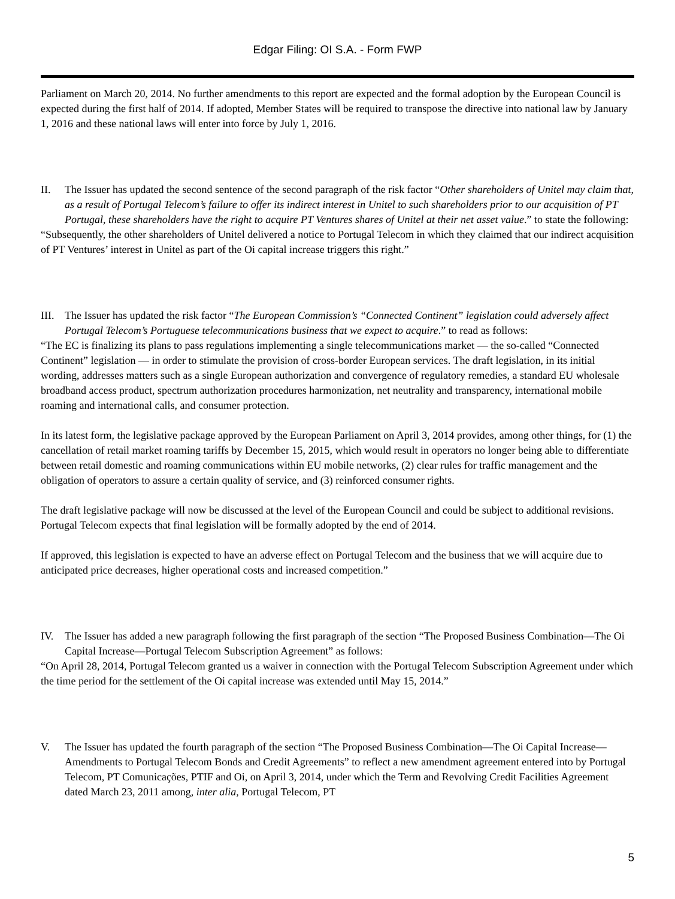Edgar Filing: OI S.A. - Form FWP
Parliament on March 20, 2014. No further amendments to this report are expected and the formal adoption by the European Council is expected during the first half of 2014. If adopted, Member States will be required to transpose the directive into national law by January 1, 2016 and these national laws will enter into force by July 1, 2016.
II. The Issuer has updated the second sentence of the second paragraph of the risk factor “Other shareholders of Unitel may claim that, as a result of Portugal Telecom’s failure to offer its indirect interest in Unitel to such shareholders prior to our acquisition of PT Portugal, these shareholders have the right to acquire PT Ventures shares of Unitel at their net asset value.” to state the following:
“Subsequently, the other shareholders of Unitel delivered a notice to Portugal Telecom in which they claimed that our indirect acquisition of PT Ventures’ interest in Unitel as part of the Oi capital increase triggers this right.”
III.
The Issuer has updated the risk factor “The European Commission’s “Connected Continent” legislation could adversely affect Portugal Telecom’s Portuguese telecommunications business that we expect to acquire.” to read as follows:
“The EC is finalizing its plans to pass regulations implementing a single telecommunications market — the so-called “Connected Continent” legislation — in order to stimulate the provision of cross-border European services. The draft legislation, in its initial wording, addresses matters such as a single European authorization and convergence of regulatory remedies, a standard EU wholesale broadband access product, spectrum authorization procedures harmonization, net neutrality and transparency, international mobile roaming and international calls, and consumer protection.
In its latest form, the legislative package approved by the European Parliament on April 3, 2014 provides, among other things, for (1) the cancellation of retail market roaming tariffs by December 15, 2015, which would result in operators no longer being able to differentiate between retail domestic and roaming communications within EU mobile networks, (2) clear rules for traffic management and the obligation of operators to assure a certain quality of service, and (3) reinforced consumer rights.
The draft legislative package will now be discussed at the level of the European Council and could be subject to additional revisions. Portugal Telecom expects that final legislation will be formally adopted by the end of 2014.
If approved, this legislation is expected to have an adverse effect on Portugal Telecom and the business that we will acquire due to anticipated price decreases, higher operational costs and increased competition.”
IV. The Issuer has added a new paragraph following the first paragraph of the section “The Proposed Business Combination—The Oi Capital Increase—Portugal Telecom Subscription Agreement” as follows:
“On April 28, 2014, Portugal Telecom granted us a waiver in connection with the Portugal Telecom Subscription Agreement under which the time period for the settlement of the Oi capital increase was extended until May 15, 2014.”
V. The Issuer has updated the fourth paragraph of the section “The Proposed Business Combination—The Oi Capital Increase—Amendments to Portugal Telecom Bonds and Credit Agreements” to reflect a new amendment agreement entered into by Portugal Telecom, PT Comunicações, PTIF and Oi, on April 3, 2014, under which the Term and Revolving Credit Facilities Agreement dated March 23, 2011 among, inter alia, Portugal Telecom, PT
5